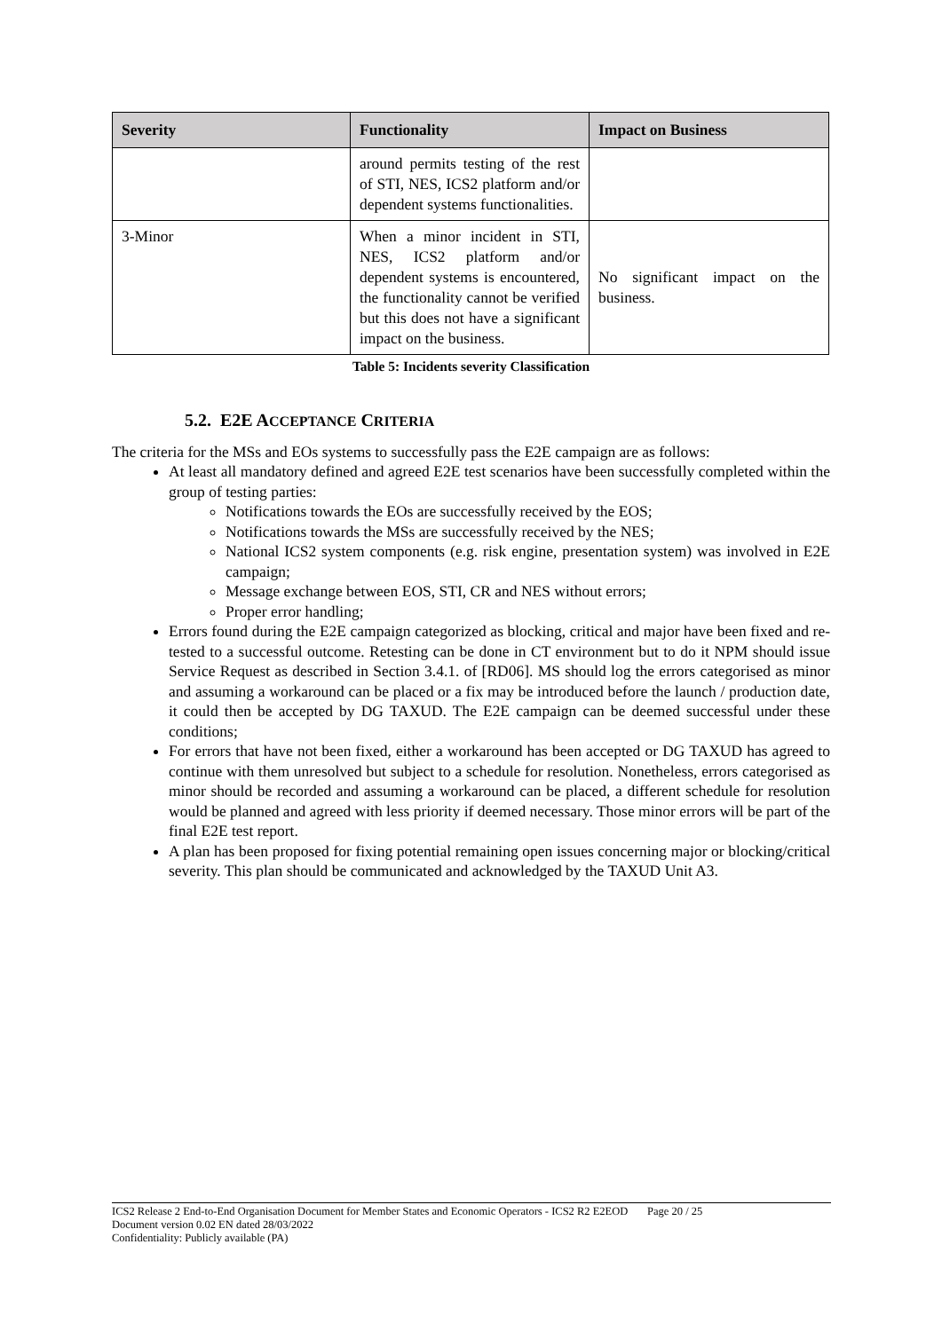| Severity | Functionality | Impact on Business |
| --- | --- | --- |
| | around permits testing of the rest of STI, NES, ICS2 platform and/or dependent systems functionalities. | |
| 3-Minor | When a minor incident in STI, NES, ICS2 platform and/or dependent systems is encountered, the functionality cannot be verified but this does not have a significant impact on the business. | No significant impact on the business. |
Table 5: Incidents severity Classification
5.2. E2E ACCEPTANCE CRITERIA
The criteria for the MSs and EOs systems to successfully pass the E2E campaign are as follows:
At least all mandatory defined and agreed E2E test scenarios have been successfully completed within the group of testing parties:
Notifications towards the EOs are successfully received by the EOS;
Notifications towards the MSs are successfully received by the NES;
National ICS2 system components (e.g. risk engine, presentation system) was involved in E2E campaign;
Message exchange between EOS, STI, CR and NES without errors;
Proper error handling;
Errors found during the E2E campaign categorized as blocking, critical and major have been fixed and re-tested to a successful outcome. Retesting can be done in CT environment but to do it NPM should issue Service Request as described in Section 3.4.1. of [RD06]. MS should log the errors categorised as minor and assuming a workaround can be placed or a fix may be introduced before the launch / production date, it could then be accepted by DG TAXUD. The E2E campaign can be deemed successful under these conditions;
For errors that have not been fixed, either a workaround has been accepted or DG TAXUD has agreed to continue with them unresolved but subject to a schedule for resolution. Nonetheless, errors categorised as minor should be recorded and assuming a workaround can be placed, a different schedule for resolution would be planned and agreed with less priority if deemed necessary. Those minor errors will be part of the final E2E test report.
A plan has been proposed for fixing potential remaining open issues concerning major or blocking/critical severity. This plan should be communicated and acknowledged by the TAXUD Unit A3.
ICS2 Release 2 End-to-End Organisation Document for Member States and Economic Operators - ICS2 R2 E2EOD Page 20 / 25
Document version 0.02 EN dated 28/03/2022
Confidentiality: Publicly available (PA)